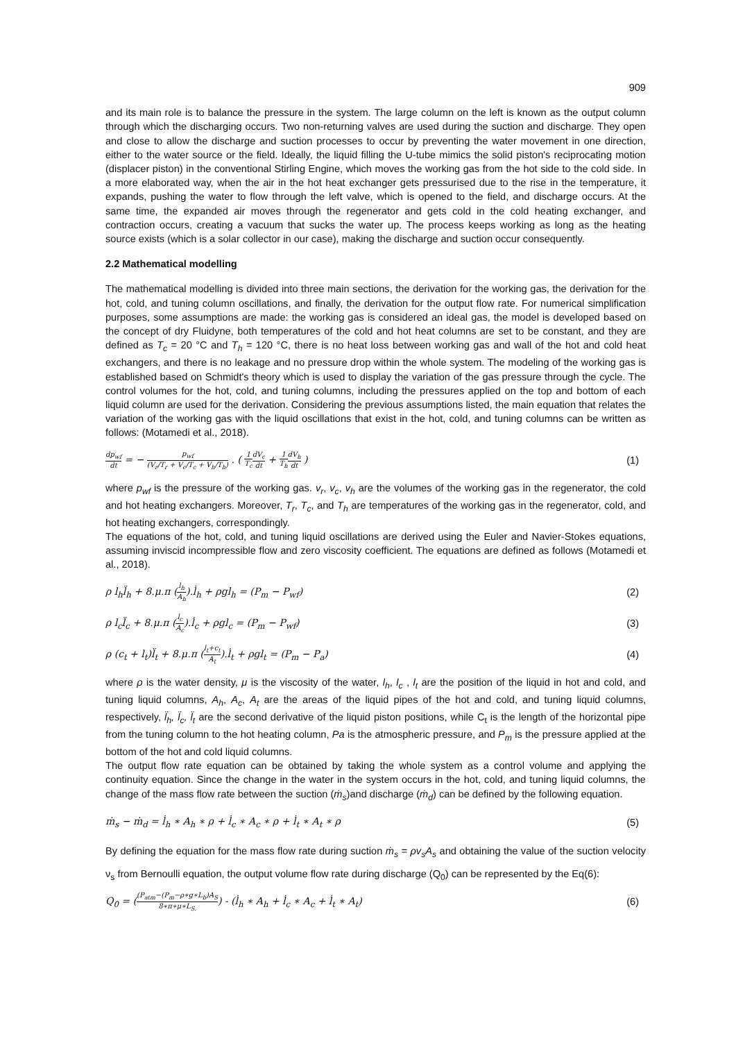909
and its main role is to balance the pressure in the system. The large column on the left is known as the output column through which the discharging occurs. Two non-returning valves are used during the suction and discharge. They open and close to allow the discharge and suction processes to occur by preventing the water movement in one direction, either to the water source or the field. Ideally, the liquid filling the U-tube mimics the solid piston's reciprocating motion (displacer piston) in the conventional Stirling Engine, which moves the working gas from the hot side to the cold side. In a more elaborated way, when the air in the hot heat exchanger gets pressurised due to the rise in the temperature, it expands, pushing the water to flow through the left valve, which is opened to the field, and discharge occurs. At the same time, the expanded air moves through the regenerator and gets cold in the cold heating exchanger, and contraction occurs, creating a vacuum that sucks the water up. The process keeps working as long as the heating source exists (which is a solar collector in our case), making the discharge and suction occur consequently.
2.2 Mathematical modelling
The mathematical modelling is divided into three main sections, the derivation for the working gas, the derivation for the hot, cold, and tuning column oscillations, and finally, the derivation for the output flow rate. For numerical simplification purposes, some assumptions are made: the working gas is considered an ideal gas, the model is developed based on the concept of dry Fluidyne, both temperatures of the cold and hot heat columns are set to be constant, and they are defined as T<sub>c</sub> = 20 °C and T<sub>h</sub> = 120 °C, there is no heat loss between working gas and wall of the hot and cold heat exchangers, and there is no leakage and no pressure drop within the whole system. The modeling of the working gas is established based on Schmidt's theory which is used to display the variation of the gas pressure through the cycle. The control volumes for the hot, cold, and tuning columns, including the pressures applied on the top and bottom of each liquid column are used for the derivation. Considering the previous assumptions listed, the main equation that relates the variation of the working gas with the liquid oscillations that exist in the hot, cold, and tuning columns can be written as follows: (Motamedi et al., 2018).
dp<sub>wf</sub> dt = − p<sub>wf</sub> (V<sub>r</sub>/T<sub>r</sub> + V<sub>c</sub>/T<sub>c</sub> + V<sub>h</sub>/T<sub>h</sub>) . ( 1 T<sub>c</sub> dV<sub>c</sub> dt + 1 T<sub>h</sub> dV<sub>h</sub> dt ) (1)
where p<sub>wf</sub> is the pressure of the working gas. v<sub>r</sub>, v<sub>c</sub>, v<sub>h</sub> are the volumes of the working gas in the regenerator, the cold and hot heating exchangers. Moreover, T<sub>r</sub>, T<sub>c</sub>, and T<sub>h</sub> are temperatures of the working gas in the regenerator, cold, and hot heating exchangers, correspondingly.
The equations of the hot, cold, and tuning liquid oscillations are derived using the Euler and Navier-Stokes equations, assuming inviscid incompressible flow and zero viscosity coefficient. The equations are defined as follows (Motamedi et al., 2018).
ρ l<sub>h</sub>l̈<sub>h</sub> + 8.μ.π (l<sub>h</sub> A<sub>h</sub>).l̇<sub>h</sub> + ρgl<sub>h</sub> = (P<sub>m</sub> − P<sub>wf</sub>) (2)
ρ l<sub>c</sub>l̈<sub>c</sub> + 8.μ.π (l<sub>c</sub> A<sub>c</sub>).l̇<sub>c</sub> + ρgl<sub>c</sub> = (P<sub>m</sub> − P<sub>wf</sub>) (3)
ρ (c<sub>t</sub> + l<sub>t</sub>)l̈<sub>t</sub> + 8.μ.π (l<sub>t</sub>+c<sub>t</sub> A<sub>t</sub>).l̇<sub>t</sub> + ρgl<sub>t</sub> = (P<sub>m</sub> − P<sub>a</sub>) (4)
where ρ is the water density, μ is the viscosity of the water, l<sub>h</sub>, l<sub>c</sub> , l<sub>t</sub> are the position of the liquid in hot and cold, and tuning liquid columns, A<sub>h</sub>, A<sub>c</sub>, A<sub>t</sub> are the areas of the liquid pipes of the hot and cold, and tuning liquid columns, respectively, l̈<sub>h</sub>, l̈<sub>c</sub>, l̈<sub>t</sub> are the second derivative of the liquid piston positions, while C<sub>t</sub> is the length of the horizontal pipe from the tuning column to the hot heating column, Pa is the atmospheric pressure, and P<sub>m</sub> is the pressure applied at the bottom of the hot and cold liquid columns.
The output flow rate equation can be obtained by taking the whole system as a control volume and applying the continuity equation. Since the change in the water in the system occurs in the hot, cold, and tuning liquid columns, the change of the mass flow rate between the suction (ṁ<sub>s</sub>)and discharge (ṁ<sub>d</sub>) can be defined by the following equation.
ṁ<sub>s</sub> − ṁ<sub>d</sub> = l̇<sub>h</sub> ∗ A<sub>h</sub> ∗ ρ + l̇<sub>c</sub> ∗ A<sub>c</sub> ∗ ρ + l̇<sub>t</sub> ∗ A<sub>t</sub> ∗ ρ (5)
By defining the equation for the mass flow rate during suction ṁ<sub>s</sub> = ρv<sub>s</sub>A<sub>s</sub> and obtaining the value of the suction velocity ν<sub>s</sub> from Bernoulli equation, the output volume flow rate during discharge (Q<sub>0</sub>) can be represented by the Eq(6):
Q<sub>0</sub> = ((P<sub>atm</sub>−(P<sub>m</sub>−ρ∗g∗L<sub>b</sub>)A<sub>S</sub> 8∗π∗μ∗L<sub>S.</sub>) - (l̇<sub>h</sub> ∗ A<sub>h</sub> + l̇<sub>c</sub> ∗ A<sub>c</sub> + l̇<sub>t</sub> ∗ A<sub>t</sub>) (6)